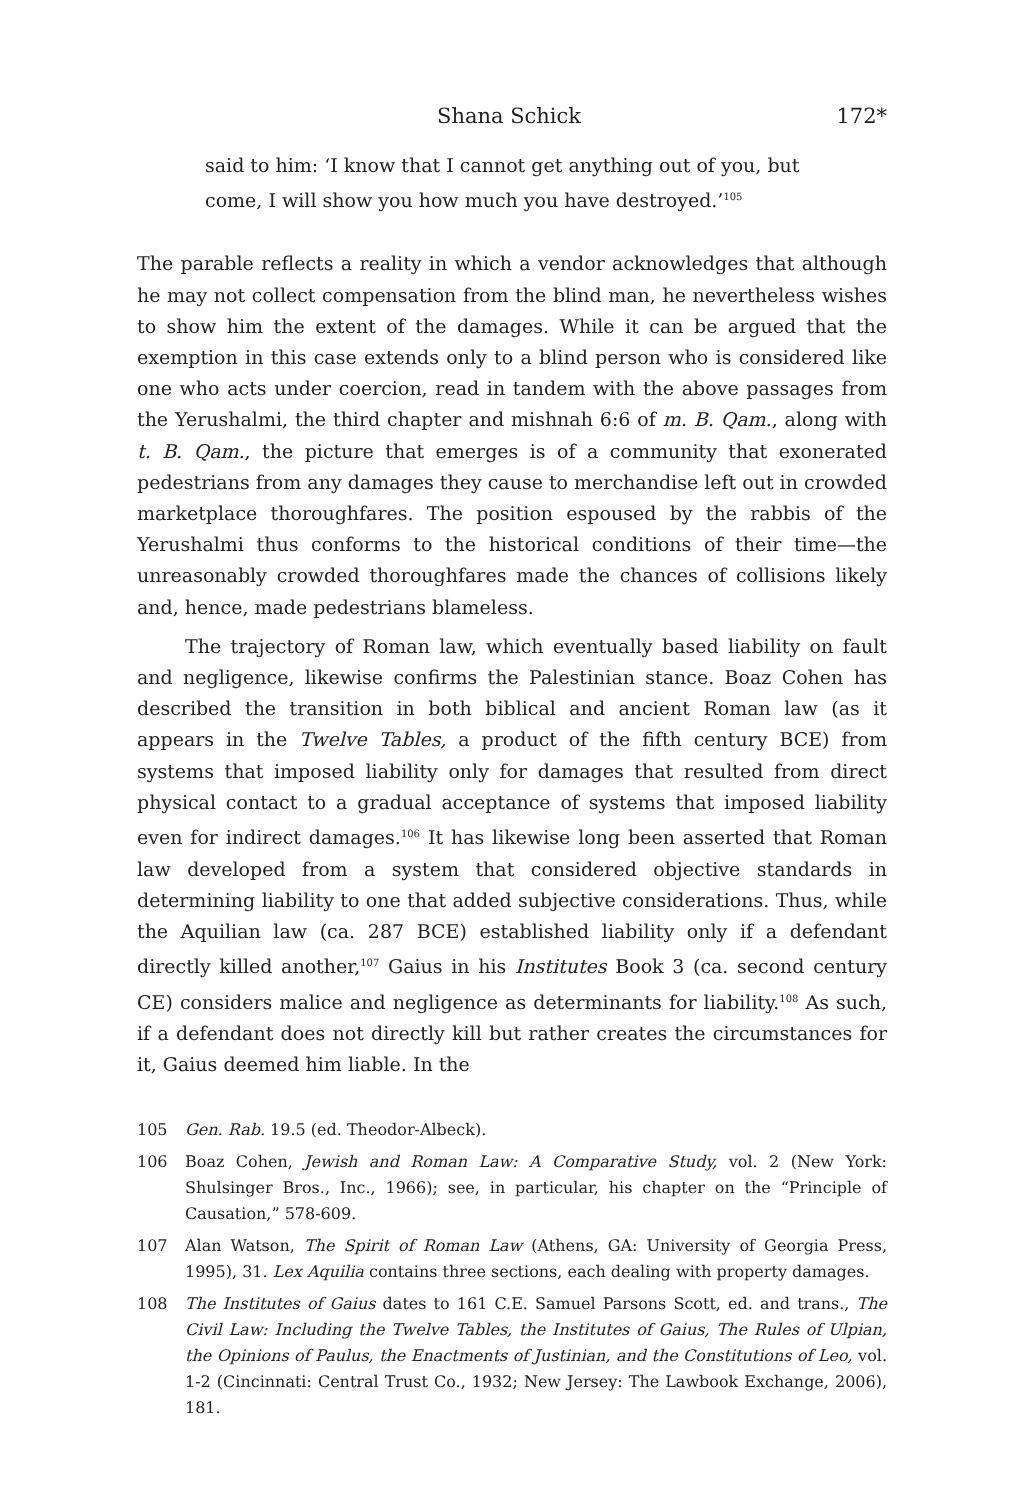Shana Schick 172*
said to him: ‘I know that I cannot get anything out of you, but come, I will show you how much you have destroyed.’<sup>105</sup>
The parable reflects a reality in which a vendor acknowledges that although he may not collect compensation from the blind man, he nevertheless wishes to show him the extent of the damages. While it can be argued that the exemption in this case extends only to a blind person who is considered like one who acts under coercion, read in tandem with the above passages from the Yerushalmi, the third chapter and mishnah 6:6 of m. B. Qam., along with t. B. Qam., the picture that emerges is of a community that exonerated pedestrians from any damages they cause to merchandise left out in crowded marketplace thoroughfares. The position espoused by the rabbis of the Yerushalmi thus conforms to the historical conditions of their time—the unreasonably crowded thoroughfares made the chances of collisions likely and, hence, made pedestrians blameless.
The trajectory of Roman law, which eventually based liability on fault and negligence, likewise confirms the Palestinian stance. Boaz Cohen has described the transition in both biblical and ancient Roman law (as it appears in the Twelve Tables, a product of the fifth century BCE) from systems that imposed liability only for damages that resulted from direct physical contact to a gradual acceptance of systems that imposed liability even for indirect damages.<sup>106</sup> It has likewise long been asserted that Roman law developed from a system that considered objective standards in determining liability to one that added subjective considerations. Thus, while the Aquilian law (ca. 287 BCE) established liability only if a defendant directly killed another,<sup>107</sup> Gaius in his Institutes Book 3 (ca. second century CE) considers malice and negligence as determinants for liability.<sup>108</sup> As such, if a defendant does not directly kill but rather creates the circumstances for it, Gaius deemed him liable. In the
105 Gen. Rab. 19.5 (ed. Theodor-Albeck).
106 Boaz Cohen, Jewish and Roman Law: A Comparative Study, vol. 2 (New York: Shulsinger Bros., Inc., 1966); see, in particular, his chapter on the “Principle of Causation,” 578-609.
107 Alan Watson, The Spirit of Roman Law (Athens, GA: University of Georgia Press, 1995), 31. Lex Aquilia contains three sections, each dealing with property damages.
108 The Institutes of Gaius dates to 161 C.E. Samuel Parsons Scott, ed. and trans., The Civil Law: Including the Twelve Tables, the Institutes of Gaius, The Rules of Ulpian, the Opinions of Paulus, the Enactments of Justinian, and the Constitutions of Leo, vol. 1-2 (Cincinnati: Central Trust Co., 1932; New Jersey: The Lawbook Exchange, 2006), 181.